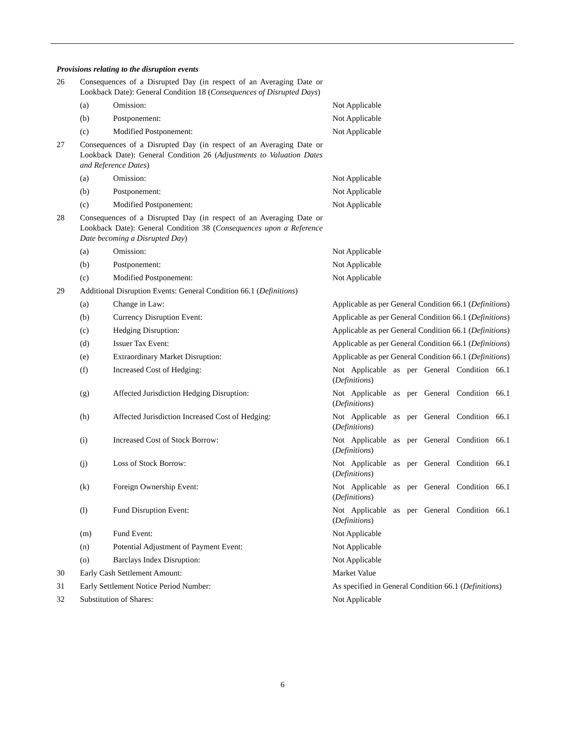Provisions relating to the disruption events
| 26 | Consequences of a Disrupted Day (in respect of an Averaging Date or Lookback Date): General Condition 18 ( Consequences of Disrupted Days ) | | |
| | (a) | Omission: | Not Applicable |
| | (b) | Postponement: | Not Applicable |
| | (c) | Modified Postponement: | Not Applicable |
| 27 | Consequences of a Disrupted Day (in respect of an Averaging Date or Lookback Date): General Condition 26 ( Adjustments to Valuation Dates and Reference Dates ) | | |
| | (a) | Omission: | Not Applicable |
| | (b) | Postponement: | Not Applicable |
| | (c) | Modified Postponement: | Not Applicable |
| 28 | Consequences of a Disrupted Day (in respect of an Averaging Date or Lookback Date): General Condition 38 ( Consequences upon a Reference Date becoming a Disrupted Day ) | | |
| | (a) | Omission: | Not Applicable |
| | (b) | Postponement: | Not Applicable |
| | (c) | Modified Postponement: | Not Applicable |
| 29 | Additional Disruption Events: General Condition 66.1 ( Definitions ) | | |
| | (a) | Change in Law: | Applicable as per General Condition 66.1 ( Definitions ) |
| | (b) | Currency Disruption Event: | Applicable as per General Condition 66.1 ( Definitions ) |
| | (c) | Hedging Disruption: | Applicable as per General Condition 66.1 ( Definitions ) |
| | (d) | Issuer Tax Event: | Applicable as per General Condition 66.1 ( Definitions ) |
| | (e) | Extraordinary Market Disruption: | Applicable as per General Condition 66.1 ( Definitions ) |
| | (f) | Increased Cost of Hedging: | Not Applicable as per General Condition 66.1 ( Definitions ) |
| | (g) | Affected Jurisdiction Hedging Disruption: | Not Applicable as per General Condition 66.1 ( Definitions ) |
| | (h) | Affected Jurisdiction Increased Cost of Hedging: | Not Applicable as per General Condition 66.1 ( Definitions ) |
| | (i) | Increased Cost of Stock Borrow: | Not Applicable as per General Condition 66.1 ( Definitions ) |
| | (j) | Loss of Stock Borrow: | Not Applicable as per General Condition 66.1 ( Definitions ) |
| | (k) | Foreign Ownership Event: | Not Applicable as per General Condition 66.1 ( Definitions ) |
| | (l) | Fund Disruption Event: | Not Applicable as per General Condition 66.1 ( Definitions ) |
| | (m) | Fund Event: | Not Applicable |
| | (n) | Potential Adjustment of Payment Event: | Not Applicable |
| | (o) | Barclays Index Disruption: | Not Applicable |
| 30 | Early Cash Settlement Amount: | | Market Value |
| 31 | Early Settlement Notice Period Number: | | As specified in General Condition 66.1 ( Definitions ) |
| 32 | Substitution of Shares: | | Not Applicable |
6